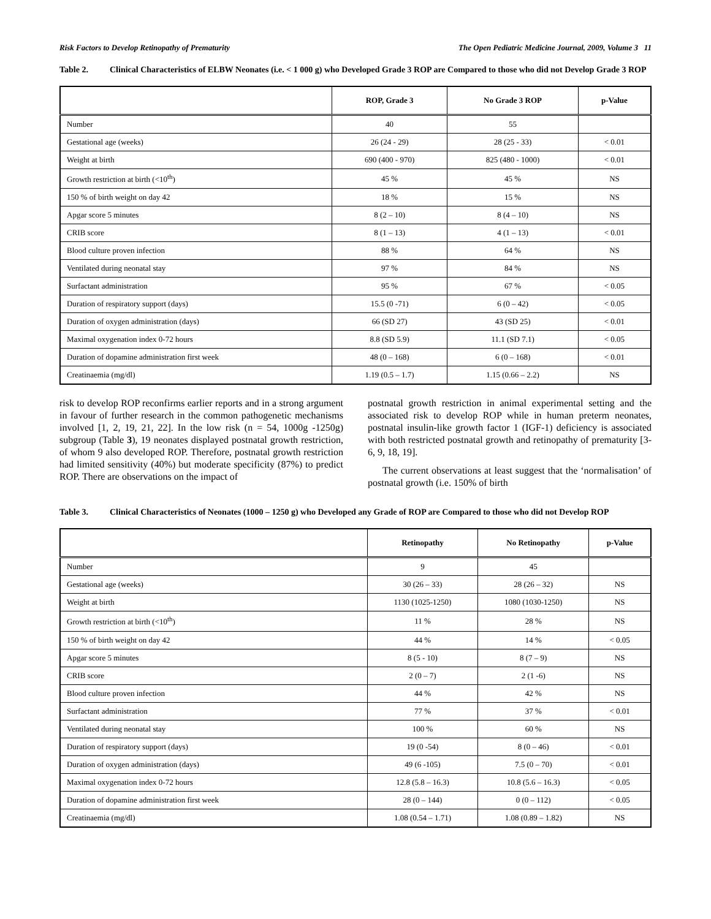Risk Factors to Develop Retinopathy of Prematurity The Open Pediatric Medicine Journal, 2009, Volume 3 11
Table 2. Clinical Characteristics of ELBW Neonates (i.e. < 1 000 g) who Developed Grade 3 ROP are Compared to those who did not Develop Grade 3 ROP
| | ROP, Grade 3 | No Grade 3 ROP | p-Value |
| --- | --- | --- | --- |
| Number | 40 | 55 | |
| Gestational age (weeks) | 26 (24 - 29) | 28 (25 - 33) | < 0.01 |
| Weight at birth | 690 (400 - 970) | 825 (480 - 1000) | < 0.01 |
| Growth restriction at birth (<10<sup>th</sup>) | 45 % | 45 % | NS |
| 150 % of birth weight on day 42 | 18 % | 15 % | NS |
| Apgar score 5 minutes | 8 (2 – 10) | 8 (4 – 10) | NS |
| CRIB score | 8 (1 – 13) | 4 (1 – 13) | < 0.01 |
| Blood culture proven infection | 88 % | 64 % | NS |
| Ventilated during neonatal stay | 97 % | 84 % | NS |
| Surfactant administration | 95 % | 67 % | < 0.05 |
| Duration of respiratory support (days) | 15.5 (0 -71) | 6 (0 – 42) | < 0.05 |
| Duration of oxygen administration (days) | 66 (SD 27) | 43 (SD 25) | < 0.01 |
| Maximal oxygenation index 0-72 hours | 8.8 (SD 5.9) | 11.1 (SD 7.1) | < 0.05 |
| Duration of dopamine administration first week | 48 (0 – 168) | 6 (0 – 168) | < 0.01 |
| Creatinaemia (mg/dl) | 1.19 (0.5 – 1.7) | 1.15 (0.66 – 2.2) | NS |
risk to develop ROP reconfirms earlier reports and in a strong argument in favour of further research in the common pathogenetic mechanisms involved [1, 2, 19, 21, 22]. In the low risk (n = 54, 1000g -1250g) subgroup (Table 3), 19 neonates displayed postnatal growth restriction, of whom 9 also developed ROP. Therefore, postnatal growth restriction had limited sensitivity (40%) but moderate specificity (87%) to predict ROP. There are observations on the impact of
postnatal growth restriction in animal experimental setting and the associated risk to develop ROP while in human preterm neonates, postnatal insulin-like growth factor 1 (IGF-1) deficiency is associated with both restricted postnatal growth and retinopathy of prematurity [3-6, 9, 18, 19].
The current observations at least suggest that the ‘normalisation’ of postnatal growth (i.e. 150% of birth
Table 3. Clinical Characteristics of Neonates (1000 – 1250 g) who Developed any Grade of ROP are Compared to those who did not Develop ROP
| | Retinopathy | No Retinopathy | p-Value |
| --- | --- | --- | --- |
| Number | 9 | 45 | |
| Gestational age (weeks) | 30 (26 – 33) | 28 (26 – 32) | NS |
| Weight at birth | 1130 (1025-1250) | 1080 (1030-1250) | NS |
| Growth restriction at birth (<10<sup>th</sup>) | 11 % | 28 % | NS |
| 150 % of birth weight on day 42 | 44 % | 14 % | < 0.05 |
| Apgar score 5 minutes | 8 (5 - 10) | 8 (7 – 9) | NS |
| CRIB score | 2 (0 – 7) | 2 (1 -6) | NS |
| Blood culture proven infection | 44 % | 42 % | NS |
| Surfactant administration | 77 % | 37 % | < 0.01 |
| Ventilated during neonatal stay | 100 % | 60 % | NS |
| Duration of respiratory support (days) | 19 (0 -54) | 8 (0 – 46) | < 0.01 |
| Duration of oxygen administration (days) | 49 (6 -105) | 7.5 (0 – 70) | < 0.01 |
| Maximal oxygenation index 0-72 hours | 12.8 (5.8 – 16.3) | 10.8 (5.6 – 16.3) | < 0.05 |
| Duration of dopamine administration first week | 28 (0 – 144) | 0 (0 – 112) | < 0.05 |
| Creatinaemia (mg/dl) | 1.08 (0.54 – 1.71) | 1.08 (0.89 – 1.82) | NS |